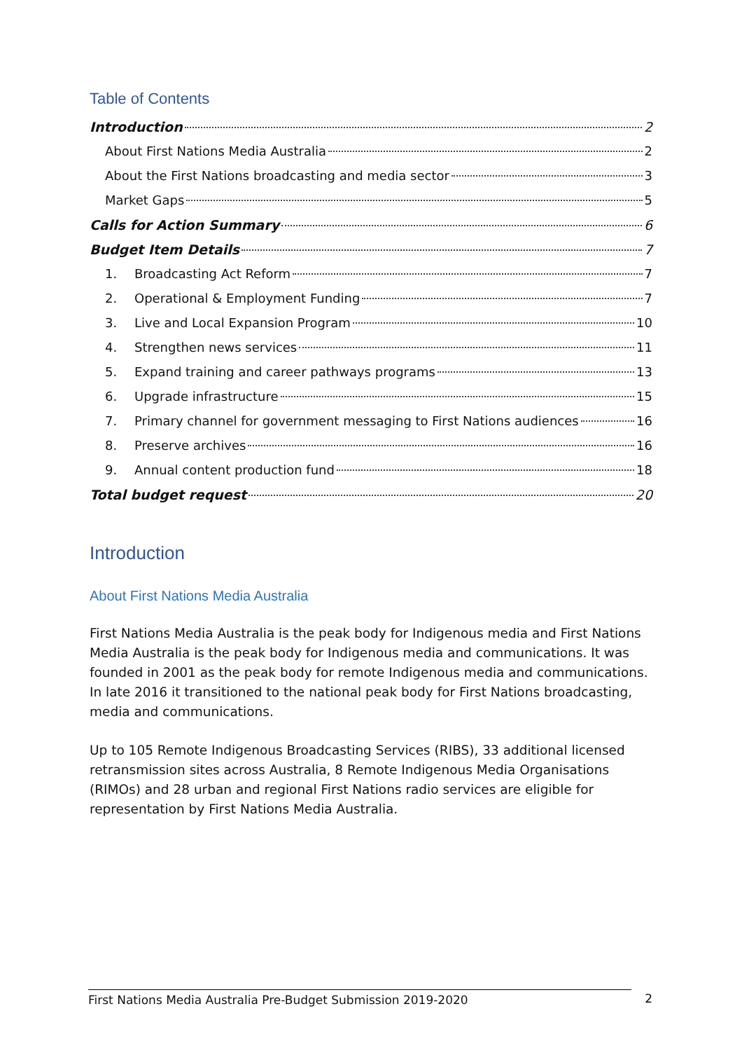Table of Contents
Introduction 2
About First Nations Media Australia 2
About the First Nations broadcasting and media sector 3
Market Gaps 5
Calls for Action Summary 6
Budget Item Details 7
1. Broadcasting Act Reform 7
2. Operational & Employment Funding 7
3. Live and Local Expansion Program 10
4. Strengthen news services 11
5. Expand training and career pathways programs 13
6. Upgrade infrastructure 15
7. Primary channel for government messaging to First Nations audiences 16
8. Preserve archives 16
9. Annual content production fund 18
Total budget request 20
Introduction
About First Nations Media Australia
First Nations Media Australia is the peak body for Indigenous media and First Nations Media Australia is the peak body for Indigenous media and communications. It was founded in 2001 as the peak body for remote Indigenous media and communications. In late 2016 it transitioned to the national peak body for First Nations broadcasting, media and communications.
Up to 105 Remote Indigenous Broadcasting Services (RIBS), 33 additional licensed retransmission sites across Australia, 8 Remote Indigenous Media Organisations (RIMOs) and 28 urban and regional First Nations radio services are eligible for representation by First Nations Media Australia.
First Nations Media Australia Pre-Budget Submission 2019-2020 2